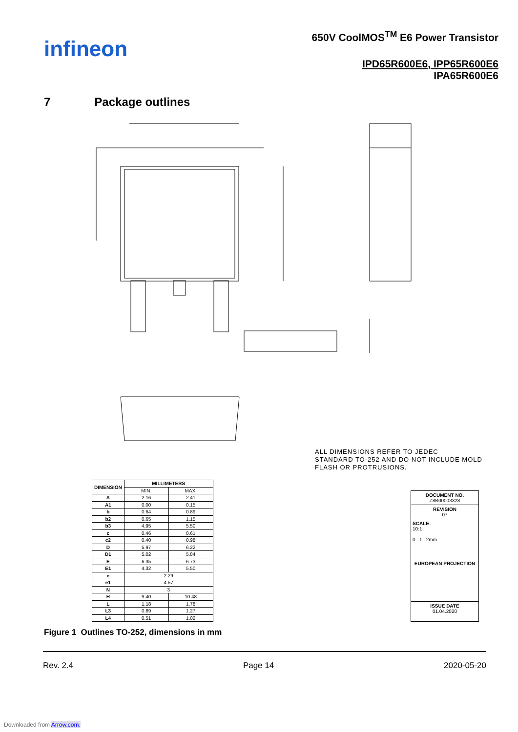infineon
650V CoolMOS<sup>TM</sup> E6 Power Transistor
IPD65R600E6, IPP65R600E6
IPA65R600E6
7 Package outlines
ALL DIMENSIONS REFER TO JEDEC
STANDARD TO-252 AND DO NOT INCLUDE MOLD
FLASH OR PROTRUSIONS.
| DIMENSION | MILLIMETERS | |
| --- | --- | --- |
| | MIN. | MAX. |
| A | 2.16 | 2.41 |
| A1 | 0.00 | 0.15 |
| b | 0.64 | 0.89 |
| b2 | 0.65 | 1.15 |
| b3 | 4,95 | 5.50 |
| c | 0.46 | 0.61 |
| c2 | 0.40 | 0.98 |
| D | 5.97 | 6.22 |
| D1 | 5.02 | 5.84 |
| E | 6.35 | 6.73 |
| E1 | 4.32 | 5.50 |
| e | 2.29 | |
| e1 | 4.57 | |
| N | 3 | |
| H | 9.40 | 10.48 |
| L | 1.18 | 1.78 |
| L3 | 0.89 | 1.27 |
| L4 | 0.51 | 1.02 |
DOCUMENT NO.
Z8B00003328
REVISION
07
SCALE:
10:1
0 1 2mm
EUROPEAN PROJECTION
ISSUE DATE
01.04.2020
Figure 1 Outlines TO-252, dimensions in mm
Rev. 2.4 Page 14 2020-05-20
Downloaded from Arrow.com.